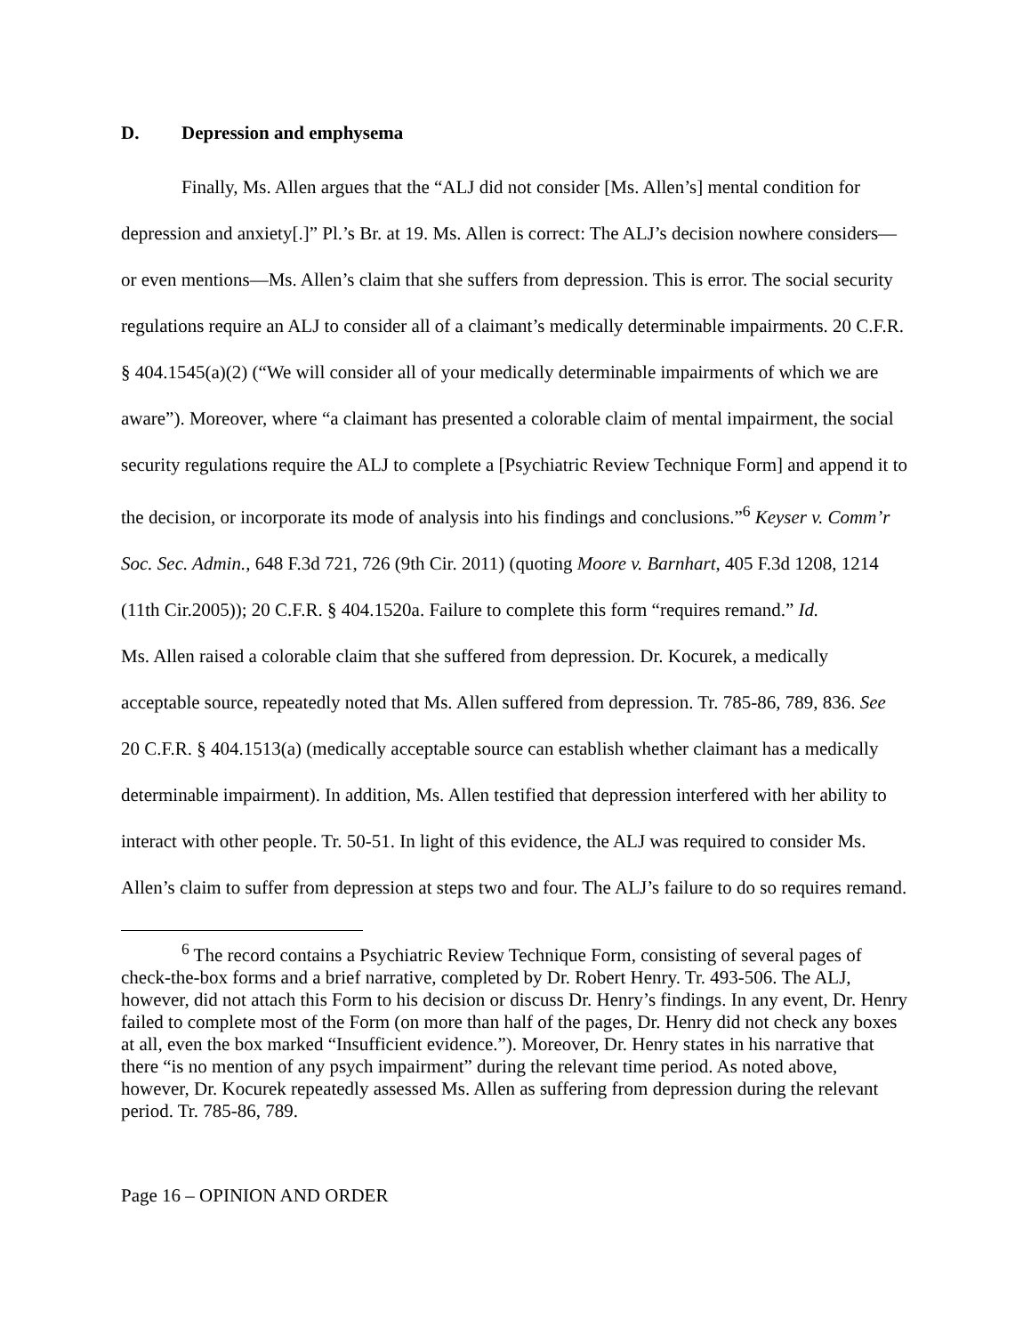D. Depression and emphysema
Finally, Ms. Allen argues that the “ALJ did not consider [Ms. Allen’s] mental condition for depression and anxiety[.]” Pl.’s Br. at 19. Ms. Allen is correct: The ALJ’s decision nowhere considers—or even mentions—Ms. Allen’s claim that she suffers from depression. This is error. The social security regulations require an ALJ to consider all of a claimant’s medically determinable impairments. 20 C.F.R. § 404.1545(a)(2) (“We will consider all of your medically determinable impairments of which we are aware”). Moreover, where “a claimant has presented a colorable claim of mental impairment, the social security regulations require the ALJ to complete a [Psychiatric Review Technique Form] and append it to the decision, or incorporate its mode of analysis into his findings and conclusions.”<sup>6</sup> Keyser v. Comm’r Soc. Sec. Admin., 648 F.3d 721, 726 (9th Cir. 2011) (quoting Moore v. Barnhart, 405 F.3d 1208, 1214 (11th Cir.2005)); 20 C.F.R. § 404.1520a. Failure to complete this form “requires remand.” Id.
Ms. Allen raised a colorable claim that she suffered from depression. Dr. Kocurek, a medically acceptable source, repeatedly noted that Ms. Allen suffered from depression. Tr. 785-86, 789, 836. See 20 C.F.R. § 404.1513(a) (medically acceptable source can establish whether claimant has a medically determinable impairment). In addition, Ms. Allen testified that depression interfered with her ability to interact with other people. Tr. 50-51. In light of this evidence, the ALJ was required to consider Ms. Allen’s claim to suffer from depression at steps two and four. The ALJ’s failure to do so requires remand.
<sup>6</sup> The record contains a Psychiatric Review Technique Form, consisting of several pages of check-the-box forms and a brief narrative, completed by Dr. Robert Henry. Tr. 493-506. The ALJ, however, did not attach this Form to his decision or discuss Dr. Henry’s findings. In any event, Dr. Henry failed to complete most of the Form (on more than half of the pages, Dr. Henry did not check any boxes at all, even the box marked “Insufficient evidence.”). Moreover, Dr. Henry states in his narrative that there “is no mention of any psych impairment” during the relevant time period. As noted above, however, Dr. Kocurek repeatedly assessed Ms. Allen as suffering from depression during the relevant period. Tr. 785-86, 789.
Page 16 – OPINION AND ORDER